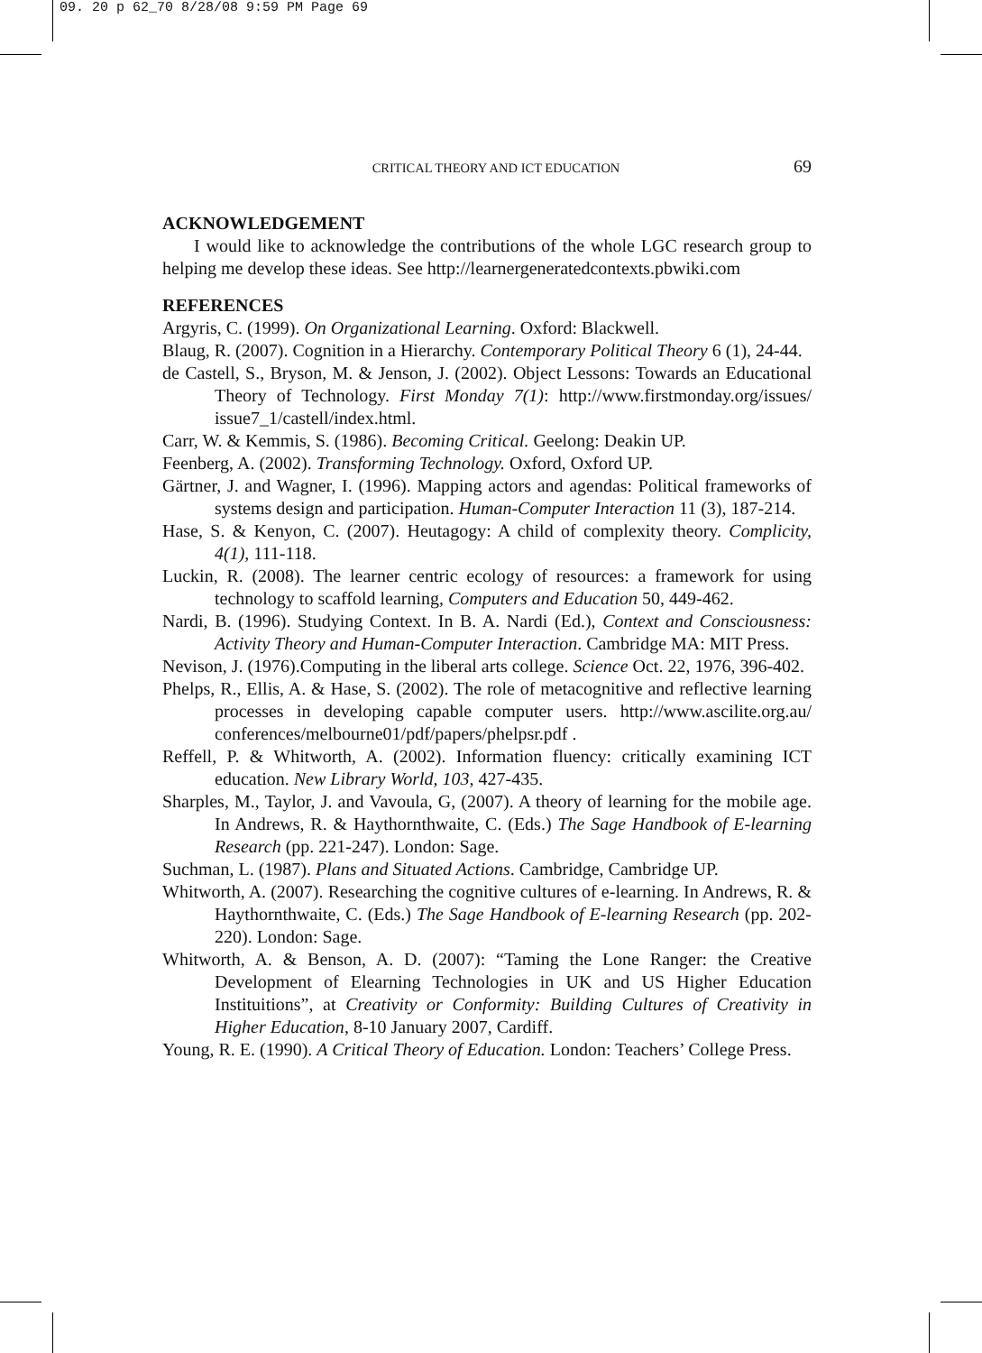09. 20 p 62_70 8/28/08 9:59 PM Page 69
CRITICAL THEORY AND ICT EDUCATION 69
ACKNOWLEDGEMENT
I would like to acknowledge the contributions of the whole LGC research group to helping me develop these ideas. See http://learnergeneratedcontexts.pbwiki.com
REFERENCES
Argyris, C. (1999). On Organizational Learning. Oxford: Blackwell.
Blaug, R. (2007). Cognition in a Hierarchy. Contemporary Political Theory 6 (1), 24-44.
de Castell, S., Bryson, M. & Jenson, J. (2002). Object Lessons: Towards an Educational Theory of Technology. First Monday 7(1): http://www.firstmonday.org/issues/ issue7_1/castell/index.html.
Carr, W. & Kemmis, S. (1986). Becoming Critical. Geelong: Deakin UP.
Feenberg, A. (2002). Transforming Technology. Oxford, Oxford UP.
Gärtner, J. and Wagner, I. (1996). Mapping actors and agendas: Political frameworks of systems design and participation. Human-Computer Interaction 11 (3), 187-214.
Hase, S. & Kenyon, C. (2007). Heutagogy: A child of complexity theory. Complicity, 4(1), 111-118.
Luckin, R. (2008). The learner centric ecology of resources: a framework for using technology to scaffold learning, Computers and Education 50, 449-462.
Nardi, B. (1996). Studying Context. In B. A. Nardi (Ed.), Context and Consciousness: Activity Theory and Human-Computer Interaction. Cambridge MA: MIT Press.
Nevison, J. (1976).Computing in the liberal arts college. Science Oct. 22, 1976, 396-402.
Phelps, R., Ellis, A. & Hase, S. (2002). The role of metacognitive and reflective learning processes in developing capable computer users. http://www.ascilite.org.au/ conferences/melbourne01/pdf/papers/phelpsr.pdf .
Reffell, P. & Whitworth, A. (2002). Information fluency: critically examining ICT education. New Library World, 103, 427-435.
Sharples, M., Taylor, J. and Vavoula, G, (2007). A theory of learning for the mobile age. In Andrews, R. & Haythornthwaite, C. (Eds.) The Sage Handbook of E-learning Research (pp. 221-247). London: Sage.
Suchman, L. (1987). Plans and Situated Actions. Cambridge, Cambridge UP.
Whitworth, A. (2007). Researching the cognitive cultures of e-learning. In Andrews, R. & Haythornthwaite, C. (Eds.) The Sage Handbook of E-learning Research (pp. 202-220). London: Sage.
Whitworth, A. & Benson, A. D. (2007): “Taming the Lone Ranger: the Creative Development of Elearning Technologies in UK and US Higher Education Instituitions”, at Creativity or Conformity: Building Cultures of Creativity in Higher Education, 8-10 January 2007, Cardiff.
Young, R. E. (1990). A Critical Theory of Education. London: Teachers’ College Press.